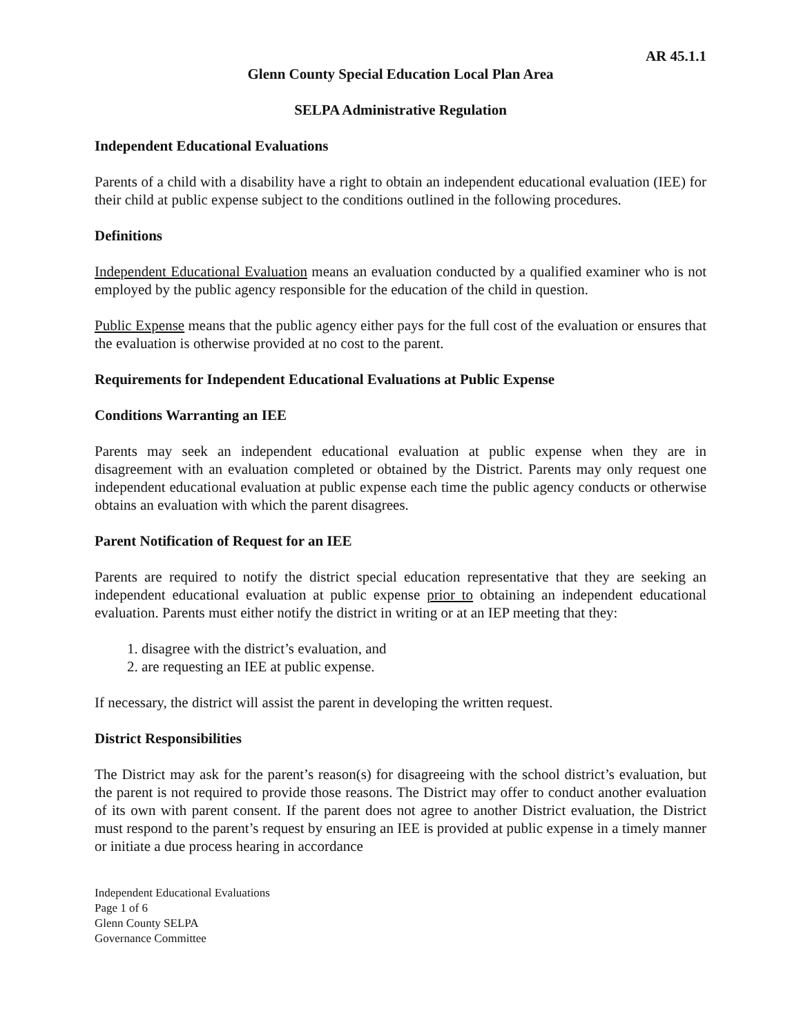AR 45.1.1
Glenn County Special Education Local Plan Area
SELPA Administrative Regulation
Independent Educational Evaluations
Parents of a child with a disability have a right to obtain an independent educational evaluation (IEE) for their child at public expense subject to the conditions outlined in the following procedures.
Definitions
Independent Educational Evaluation means an evaluation conducted by a qualified examiner who is not employed by the public agency responsible for the education of the child in question.
Public Expense means that the public agency either pays for the full cost of the evaluation or ensures that the evaluation is otherwise provided at no cost to the parent.
Requirements for Independent Educational Evaluations at Public Expense
Conditions Warranting an IEE
Parents may seek an independent educational evaluation at public expense when they are in disagreement with an evaluation completed or obtained by the District. Parents may only request one independent educational evaluation at public expense each time the public agency conducts or otherwise obtains an evaluation with which the parent disagrees.
Parent Notification of Request for an IEE
Parents are required to notify the district special education representative that they are seeking an independent educational evaluation at public expense prior to obtaining an independent educational evaluation. Parents must either notify the district in writing or at an IEP meeting that they:
1. disagree with the district’s evaluation, and
2. are requesting an IEE at public expense.
If necessary, the district will assist the parent in developing the written request.
District Responsibilities
The District may ask for the parent’s reason(s) for disagreeing with the school district’s evaluation, but the parent is not required to provide those reasons. The District may offer to conduct another evaluation of its own with parent consent. If the parent does not agree to another District evaluation, the District must respond to the parent’s request by ensuring an IEE is provided at public expense in a timely manner or initiate a due process hearing in accordance
Independent Educational Evaluations
Page 1 of 6
Glenn County SELPA
Governance Committee